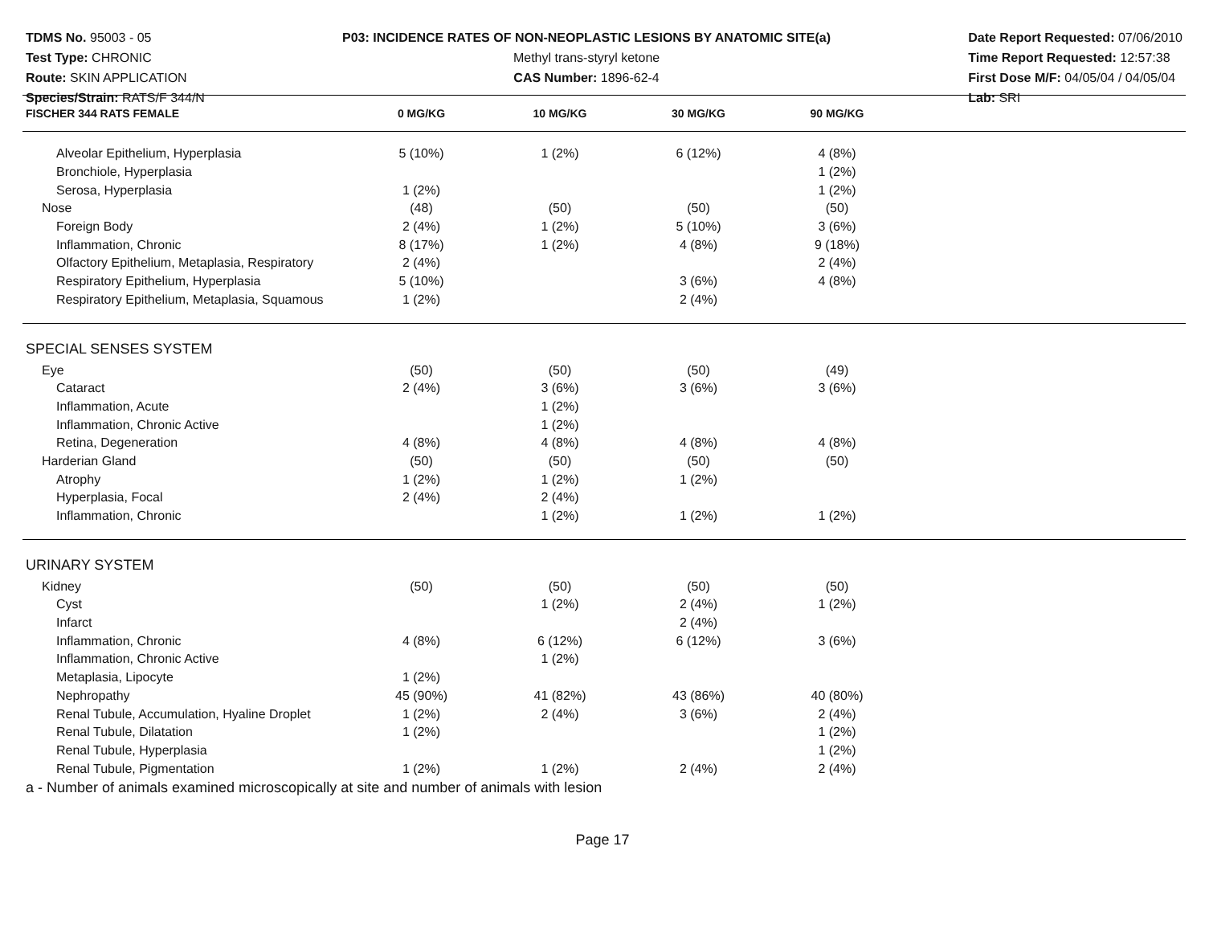TDMS No. 95003 - 05
Test Type: CHRONIC
Route: SKIN APPLICATION
Species/Strain: RATS/F 344/N
P03: INCIDENCE RATES OF NON-NEOPLASTIC LESIONS BY ANATOMIC SITE(a)
Methyl trans-styryl ketone
CAS Number: 1896-62-4
Date Report Requested: 07/06/2010
Time Report Requested: 12:57:38
First Dose M/F: 04/05/04 / 04/05/04
Lab: SRI
| FISCHER 344 RATS FEMALE | 0 MG/KG | 10 MG/KG | 30 MG/KG | 90 MG/KG | |
| --- | --- | --- | --- | --- | --- |
| Alveolar Epithelium, Hyperplasia | 5 (10%) | 1 (2%) | 6 (12%) | 4 (8%) | |
| Bronchiole, Hyperplasia | | | | 1 (2%) | |
| Serosa, Hyperplasia | 1 (2%) | | | 1 (2%) | |
| Nose | (48) | (50) | (50) | (50) | |
| Foreign Body | 2 (4%) | 1 (2%) | 5 (10%) | 3 (6%) | |
| Inflammation, Chronic | 8 (17%) | 1 (2%) | 4 (8%) | 9 (18%) | |
| Olfactory Epithelium, Metaplasia, Respiratory | 2 (4%) | | | 2 (4%) | |
| Respiratory Epithelium, Hyperplasia | 5 (10%) | | 3 (6%) | 4 (8%) | |
| Respiratory Epithelium, Metaplasia, Squamous | 1 (2%) | | 2 (4%) | | |
| SPECIAL SENSES SYSTEM | | | | | |
| Eye | (50) | (50) | (50) | (49) | |
| Cataract | 2 (4%) | 3 (6%) | 3 (6%) | 3 (6%) | |
| Inflammation, Acute | | 1 (2%) | | | |
| Inflammation, Chronic Active | | 1 (2%) | | | |
| Retina, Degeneration | 4 (8%) | 4 (8%) | 4 (8%) | 4 (8%) | |
| Harderian Gland | (50) | (50) | (50) | (50) | |
| Atrophy | 1 (2%) | 1 (2%) | 1 (2%) | | |
| Hyperplasia, Focal | 2 (4%) | 2 (4%) | | | |
| Inflammation, Chronic | | 1 (2%) | 1 (2%) | 1 (2%) | |
| URINARY SYSTEM | | | | | |
| Kidney | (50) | (50) | (50) | (50) | |
| Cyst | | 1 (2%) | 2 (4%) | 1 (2%) | |
| Infarct | | | 2 (4%) | | |
| Inflammation, Chronic | 4 (8%) | 6 (12%) | 6 (12%) | 3 (6%) | |
| Inflammation, Chronic Active | | 1 (2%) | | | |
| Metaplasia, Lipocyte | 1 (2%) | | | | |
| Nephropathy | 45 (90%) | 41 (82%) | 43 (86%) | 40 (80%) | |
| Renal Tubule, Accumulation, Hyaline Droplet | 1 (2%) | 2 (4%) | 3 (6%) | 2 (4%) | |
| Renal Tubule, Dilatation | 1 (2%) | | | 1 (2%) | |
| Renal Tubule, Hyperplasia | | | | 1 (2%) | |
| Renal Tubule, Pigmentation | 1 (2%) | 1 (2%) | 2 (4%) | 2 (4%) | |
a - Number of animals examined microscopically at site and number of animals with lesion
Page 17